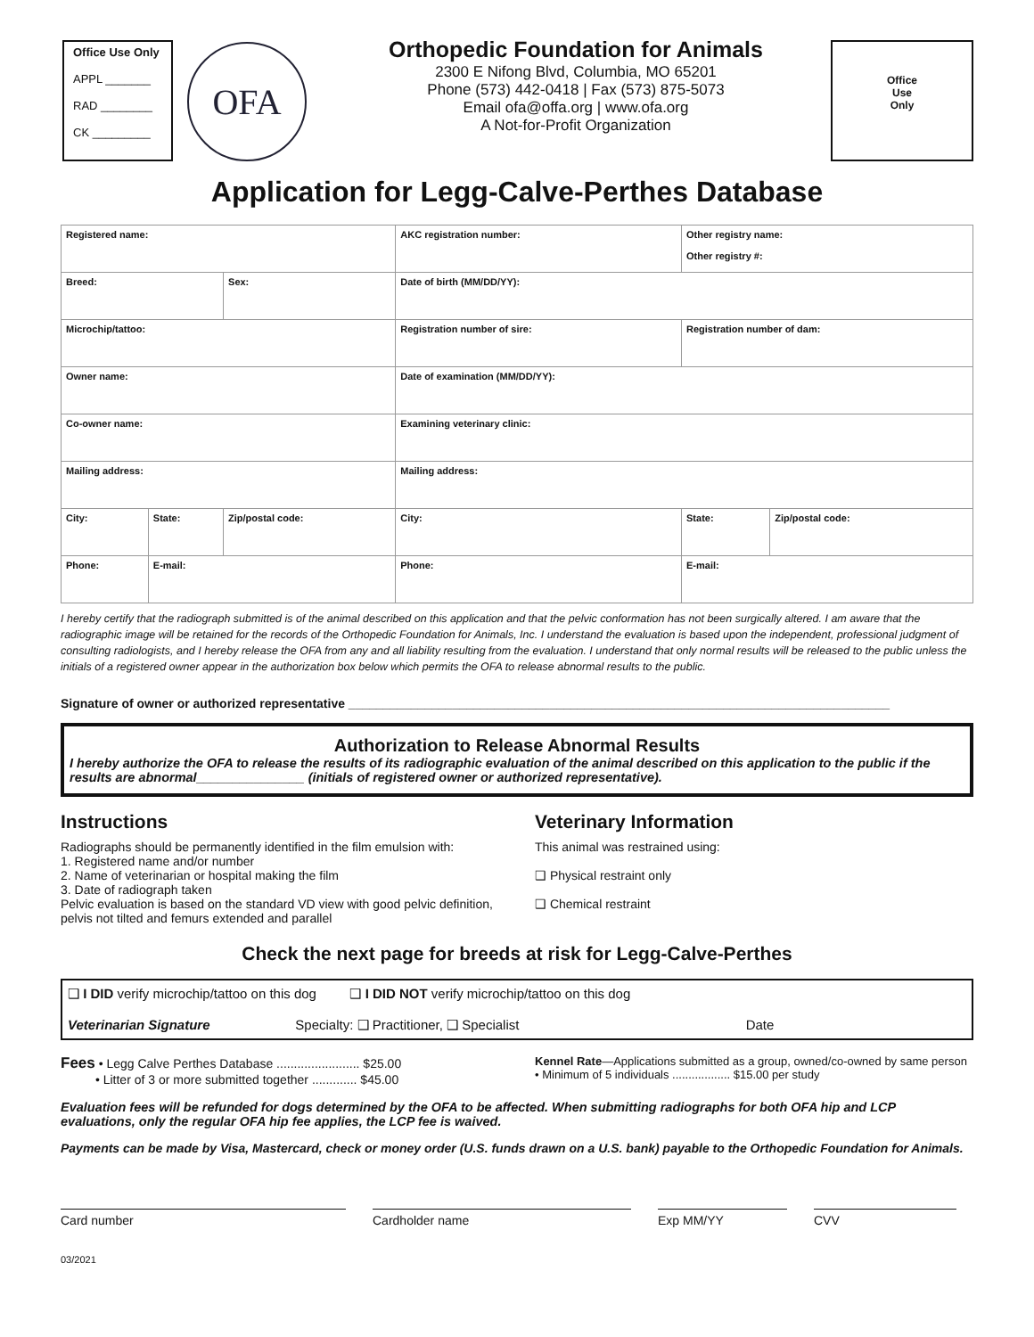Office Use Only
APPL _______
RAD ________
CK _________
OFA
Orthopedic Foundation for Animals
2300 E Nifong Blvd, Columbia, MO 65201
Phone (573) 442-0418 | Fax (573) 875-5073
Email ofa@offa.org | www.ofa.org
A Not-for-Profit Organization
Office
Use
Only
Application for Legg-Calve-Perthes Database
| Registered name: | | | AKC registration number: | Other registry name: Other registry #: | |
| Breed: | | Sex: | Date of birth (MM/DD/YY): | | |
| Microchip/tattoo: | | | Registration number of sire: | Registration number of dam: | |
| Owner name: | | | Date of examination (MM/DD/YY): | | |
| Co-owner name: | | | Examining veterinary clinic: | | |
| Mailing address: | | | Mailing address: | | |
| City: | State: | Zip/postal code: | City: | State: | Zip/postal code: |
| Phone: | E-mail: | | Phone: | E-mail: | |
I hereby certify that the radiograph submitted is of the animal described on this application and that the pelvic conformation has not been surgically altered. I am aware that the radiographic image will be retained for the records of the Orthopedic Foundation for Animals, Inc. I understand the evaluation is based upon the independent, professional judgment of consulting radiologists, and I hereby release the OFA from any and all liability resulting from the evaluation. I understand that only normal results will be released to the public unless the initials of a registered owner appear in the authorization box below which permits the OFA to release abnormal results to the public.
Signature of owner or authorized representative ______________________________________________________________________________
Authorization to Release Abnormal Results
I hereby authorize the OFA to release the results of its radiographic evaluation of the animal described on this application to the public if the results are abnormal_______________ (initials of registered owner or authorized representative).
Instructions
Radiographs should be permanently identified in the film emulsion with:
1. Registered name and/or number
2. Name of veterinarian or hospital making the film
3. Date of radiograph taken
Pelvic evaluation is based on the standard VD view with good pelvic definition, pelvis not tilted and femurs extended and parallel
Veterinary Information
This animal was restrained using:
❑ Physical restraint only
❑ Chemical restraint
Check the next page for breeds at risk for Legg-Calve-Perthes
❑ I DID verify microchip/tattoo on this dog ❑ I DID NOT verify microchip/tattoo on this dog
Veterinarian Signature Specialty: ❑ Practitioner, ❑ Specialist Date
Fees • Legg Calve Perthes Database ........................ $25.00
• Litter of 3 or more submitted together ............. $45.00
Kennel Rate—Applications submitted as a group, owned/co-owned by same person
• Minimum of 5 individuals .................. $15.00 per study
Evaluation fees will be refunded for dogs determined by the OFA to be affected. When submitting radiographs for both OFA hip and LCP evaluations, only the regular OFA hip fee applies, the LCP fee is waived.
Payments can be made by Visa, Mastercard, check or money order (U.S. funds drawn on a U.S. bank) payable to the Orthopedic Foundation for Animals.
Card number Cardholder name Exp MM/YY CVV
03/2021